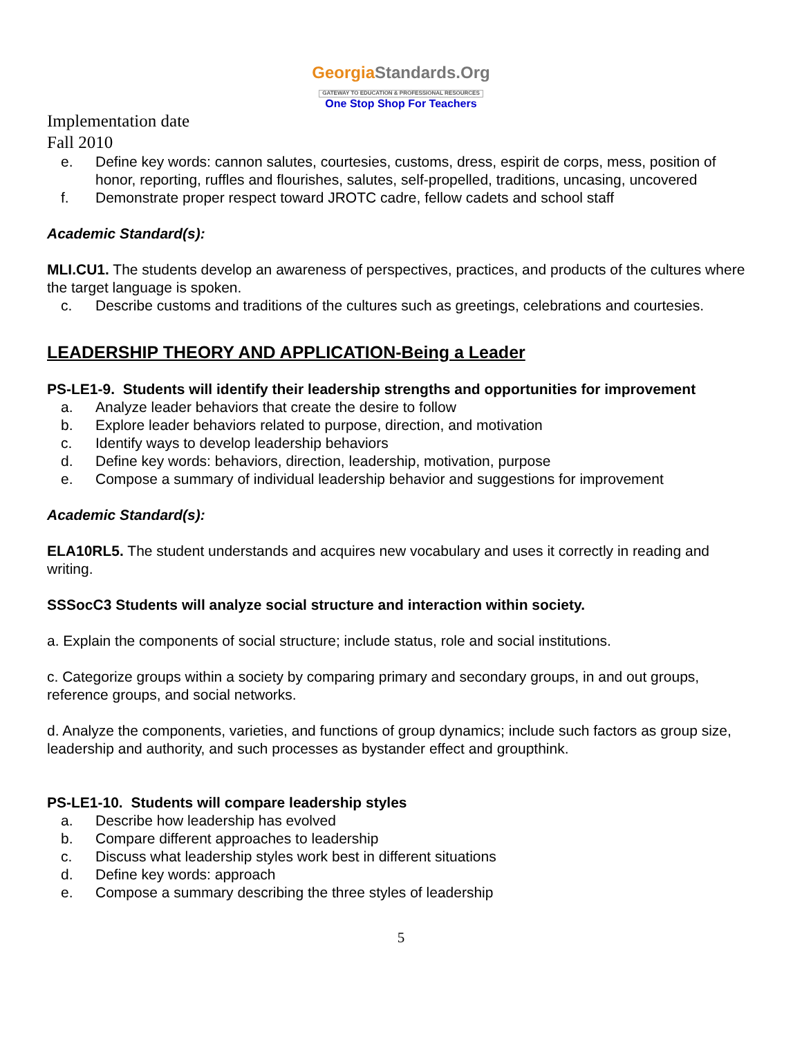GeorgiaStandards.Org
GATEWAY TO EDUCATION & PROFESSIONAL RESOURCES
One Stop Shop For Teachers
Implementation date
Fall 2010
e. Define key words: cannon salutes, courtesies, customs, dress, espirit de corps, mess, position of honor, reporting, ruffles and flourishes, salutes, self-propelled, traditions, uncasing, uncovered
f. Demonstrate proper respect toward JROTC cadre, fellow cadets and school staff
Academic Standard(s):
MLI.CU1. The students develop an awareness of perspectives, practices, and products of the cultures where the target language is spoken.
c. Describe customs and traditions of the cultures such as greetings, celebrations and courtesies.
LEADERSHIP THEORY AND APPLICATION-Being a Leader
PS-LE1-9. Students will identify their leadership strengths and opportunities for improvement
a. Analyze leader behaviors that create the desire to follow
b. Explore leader behaviors related to purpose, direction, and motivation
c. Identify ways to develop leadership behaviors
d. Define key words: behaviors, direction, leadership, motivation, purpose
e. Compose a summary of individual leadership behavior and suggestions for improvement
Academic Standard(s):
ELA10RL5. The student understands and acquires new vocabulary and uses it correctly in reading and writing.
SSSocC3 Students will analyze social structure and interaction within society.
a. Explain the components of social structure; include status, role and social institutions.
c. Categorize groups within a society by comparing primary and secondary groups, in and out groups, reference groups, and social networks.
d. Analyze the components, varieties, and functions of group dynamics; include such factors as group size, leadership and authority, and such processes as bystander effect and groupthink.
PS-LE1-10. Students will compare leadership styles
a. Describe how leadership has evolved
b. Compare different approaches to leadership
c. Discuss what leadership styles work best in different situations
d. Define key words: approach
e. Compose a summary describing the three styles of leadership
5